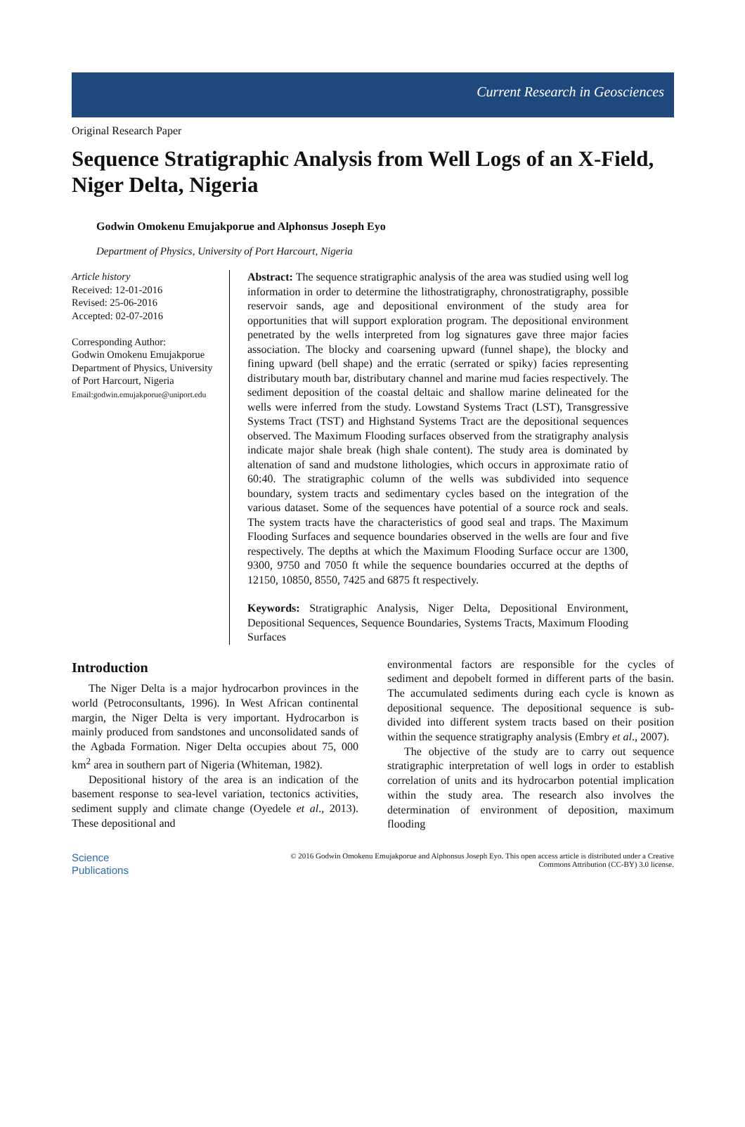Current Research in Geosciences
Original Research Paper
Sequence Stratigraphic Analysis from Well Logs of an X-Field, Niger Delta, Nigeria
Godwin Omokenu Emujakporue and Alphonsus Joseph Eyo
Department of Physics, University of Port Harcourt, Nigeria
Article history
Received: 12-01-2016
Revised: 25-06-2016
Accepted: 02-07-2016
Corresponding Author:
Godwin Omokenu Emujakporue
Department of Physics, University of Port Harcourt, Nigeria
Email:godwin.emujakporue@uniport.edu
Abstract: The sequence stratigraphic analysis of the area was studied using well log information in order to determine the lithostratigraphy, chronostratigraphy, possible reservoir sands, age and depositional environment of the study area for opportunities that will support exploration program. The depositional environment penetrated by the wells interpreted from log signatures gave three major facies association. The blocky and coarsening upward (funnel shape), the blocky and fining upward (bell shape) and the erratic (serrated or spiky) facies representing distributary mouth bar, distributary channel and marine mud facies respectively. The sediment deposition of the coastal deltaic and shallow marine delineated for the wells were inferred from the study. Lowstand Systems Tract (LST), Transgressive Systems Tract (TST) and Highstand Systems Tract are the depositional sequences observed. The Maximum Flooding surfaces observed from the stratigraphy analysis indicate major shale break (high shale content). The study area is dominated by altenation of sand and mudstone lithologies, which occurs in approximate ratio of 60:40. The stratigraphic column of the wells was subdivided into sequence boundary, system tracts and sedimentary cycles based on the integration of the various dataset. Some of the sequences have potential of a source rock and seals. The system tracts have the characteristics of good seal and traps. The Maximum Flooding Surfaces and sequence boundaries observed in the wells are four and five respectively. The depths at which the Maximum Flooding Surface occur are 1300, 9300, 9750 and 7050 ft while the sequence boundaries occurred at the depths of 12150, 10850, 8550, 7425 and 6875 ft respectively.
Keywords: Stratigraphic Analysis, Niger Delta, Depositional Environment, Depositional Sequences, Sequence Boundaries, Systems Tracts, Maximum Flooding Surfaces
Introduction
The Niger Delta is a major hydrocarbon provinces in the world (Petroconsultants, 1996). In West African continental margin, the Niger Delta is very important. Hydrocarbon is mainly produced from sandstones and unconsolidated sands of the Agbada Formation. Niger Delta occupies about 75, 000 km<sup>2</sup> area in southern part of Nigeria (Whiteman, 1982).
Depositional history of the area is an indication of the basement response to sea-level variation, tectonics activities, sediment supply and climate change (Oyedele et al., 2013). These depositional and
environmental factors are responsible for the cycles of sediment and depobelt formed in different parts of the basin. The accumulated sediments during each cycle is known as depositional sequence. The depositional sequence is sub-divided into different system tracts based on their position within the sequence stratigraphy analysis (Embry et al., 2007).
The objective of the study are to carry out sequence stratigraphic interpretation of well logs in order to establish correlation of units and its hydrocarbon potential implication within the study area. The research also involves the determination of environment of deposition, maximum flooding
Science
Publications
© 2016 Godwin Omokenu Emujakporue and Alphonsus Joseph Eyo. This open access article is distributed under a Creative
Commons Attribution (CC-BY) 3.0 license.